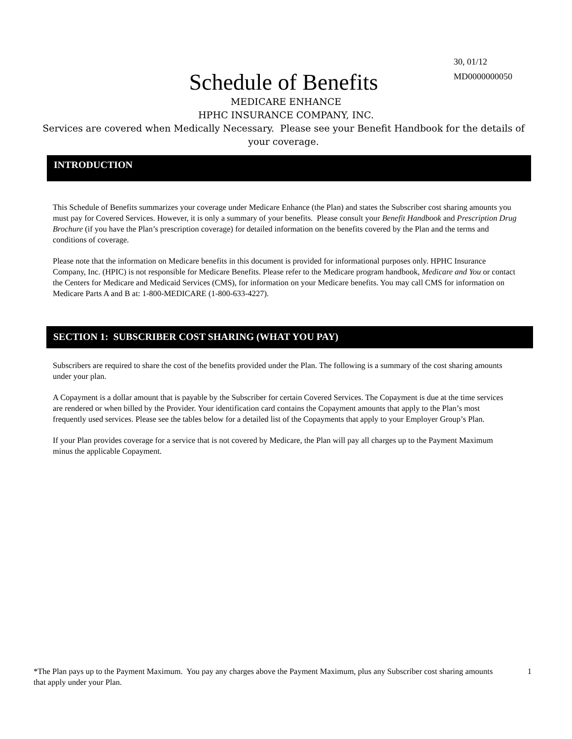30, 01/12
MD0000000050
Schedule of Benefits
MEDICARE ENHANCE
HPHC INSURANCE COMPANY, INC.
Services are covered when Medically Necessary. Please see your Benefit Handbook for the details of your coverage.
INTRODUCTION
This Schedule of Benefits summarizes your coverage under Medicare Enhance (the Plan) and states the Subscriber cost sharing amounts you must pay for Covered Services. However, it is only a summary of your benefits. Please consult your Benefit Handbook and Prescription Drug Brochure (if you have the Plan’s prescription coverage) for detailed information on the benefits covered by the Plan and the terms and conditions of coverage.
Please note that the information on Medicare benefits in this document is provided for informational purposes only. HPHC Insurance Company, Inc. (HPIC) is not responsible for Medicare Benefits. Please refer to the Medicare program handbook, Medicare and You or contact the Centers for Medicare and Medicaid Services (CMS), for information on your Medicare benefits. You may call CMS for information on Medicare Parts A and B at: 1-800-MEDICARE (1-800-633-4227).
SECTION 1: SUBSCRIBER COST SHARING (WHAT YOU PAY)
Subscribers are required to share the cost of the benefits provided under the Plan. The following is a summary of the cost sharing amounts under your plan.
A Copayment is a dollar amount that is payable by the Subscriber for certain Covered Services. The Copayment is due at the time services are rendered or when billed by the Provider. Your identification card contains the Copayment amounts that apply to the Plan’s most frequently used services. Please see the tables below for a detailed list of the Copayments that apply to your Employer Group’s Plan.
If your Plan provides coverage for a service that is not covered by Medicare, the Plan will pay all charges up to the Payment Maximum minus the applicable Copayment.
*The Plan pays up to the Payment Maximum. You pay any charges above the Payment Maximum, plus any Subscriber cost sharing amounts that apply under your Plan.
1